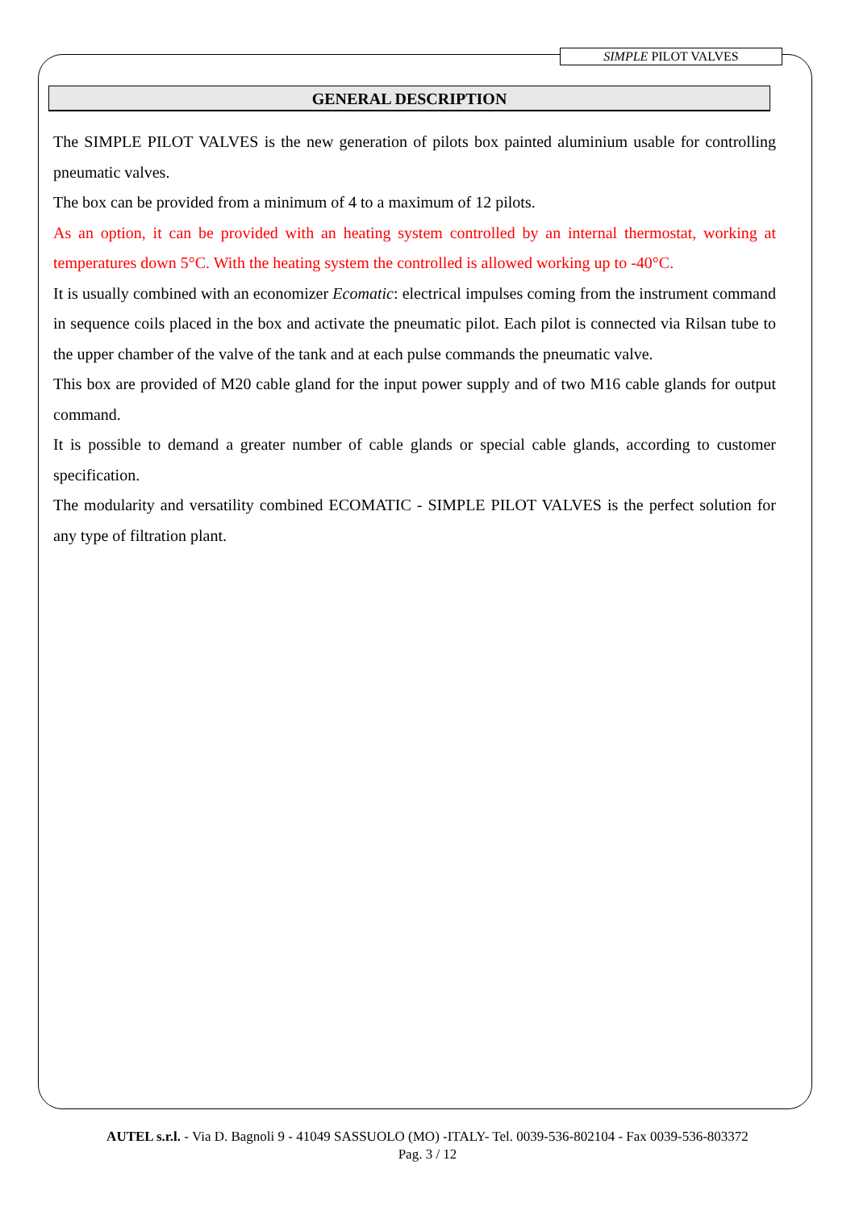SIMPLE PILOT VALVES
GENERAL DESCRIPTION
The SIMPLE PILOT VALVES is the new generation of pilots box painted aluminium usable for controlling pneumatic valves.
The box can be provided from a minimum of 4 to a maximum of 12 pilots.
As an option, it can be provided with an heating system controlled by an internal thermostat, working at temperatures down 5°C. With the heating system the controlled is allowed working up to -40°C.
It is usually combined with an economizer Ecomatic: electrical impulses coming from the instrument command in sequence coils placed in the box and activate the pneumatic pilot. Each pilot is connected via Rilsan tube to the upper chamber of the valve of the tank and at each pulse commands the pneumatic valve.
This box are provided of M20 cable gland for the input power supply and of two M16 cable glands for output command.
It is possible to demand a greater number of cable glands or special cable glands, according to customer specification.
The modularity and versatility combined ECOMATIC - SIMPLE PILOT VALVES is the perfect solution for any type of filtration plant.
AUTEL s.r.l. - Via D. Bagnoli 9 - 41049 SASSUOLO (MO) -ITALY- Tel. 0039-536-802104 - Fax 0039-536-803372
Pag. 3 / 12